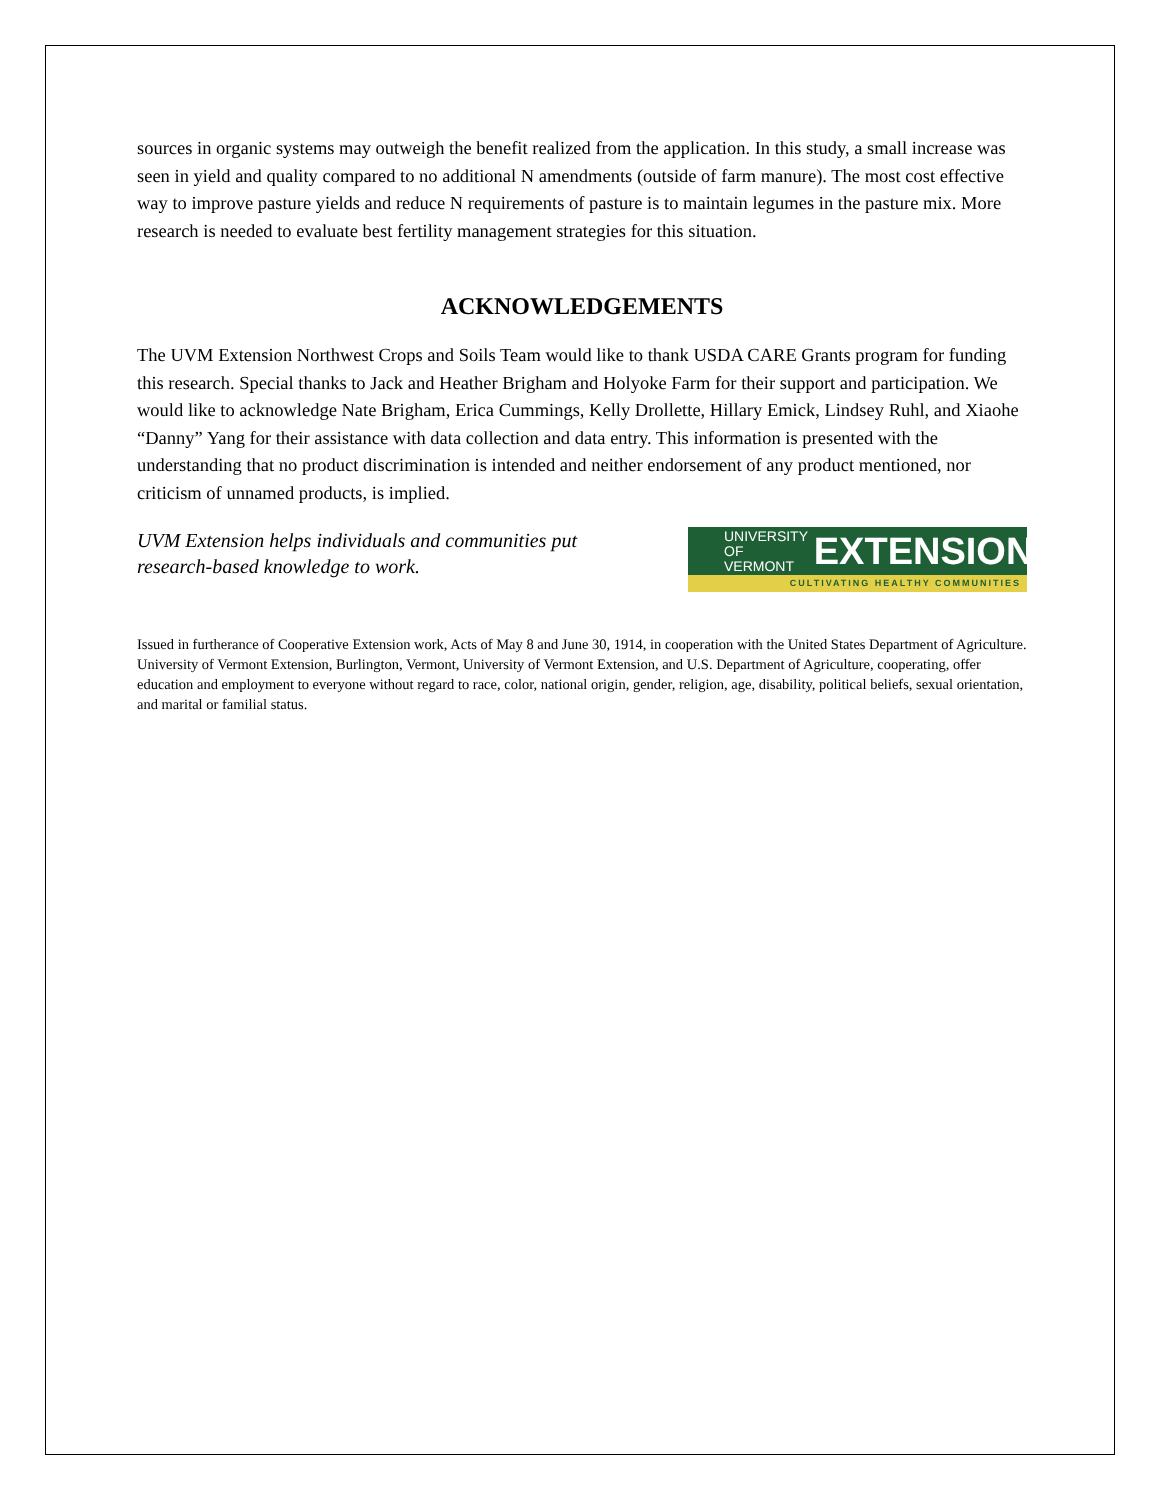sources in organic systems may outweigh the benefit realized from the application. In this study, a small increase was seen in yield and quality compared to no additional N amendments (outside of farm manure). The most cost effective way to improve pasture yields and reduce N requirements of pasture is to maintain legumes in the pasture mix. More research is needed to evaluate best fertility management strategies for this situation.
ACKNOWLEDGEMENTS
The UVM Extension Northwest Crops and Soils Team would like to thank USDA CARE Grants program for funding this research. Special thanks to Jack and Heather Brigham and Holyoke Farm for their support and participation. We would like to acknowledge Nate Brigham, Erica Cummings, Kelly Drollette, Hillary Emick, Lindsey Ruhl, and Xiaohe “Danny” Yang for their assistance with data collection and data entry. This information is presented with the understanding that no product discrimination is intended and neither endorsement of any product mentioned, nor criticism of unnamed products, is implied.
UVM Extension helps individuals and communities put
research-based knowledge to work.
UNIVERSITY OF
VERMONT
EXTENSION
CULTIVATING HEALTHY COMMUNITIES
Issued in furtherance of Cooperative Extension work, Acts of May 8 and June 30, 1914, in cooperation with the United States Department of Agriculture. University of Vermont Extension, Burlington, Vermont, University of Vermont Extension, and U.S. Department of Agriculture, cooperating, offer education and employment to everyone without regard to race, color, national origin, gender, religion, age, disability, political beliefs, sexual orientation, and marital or familial status.